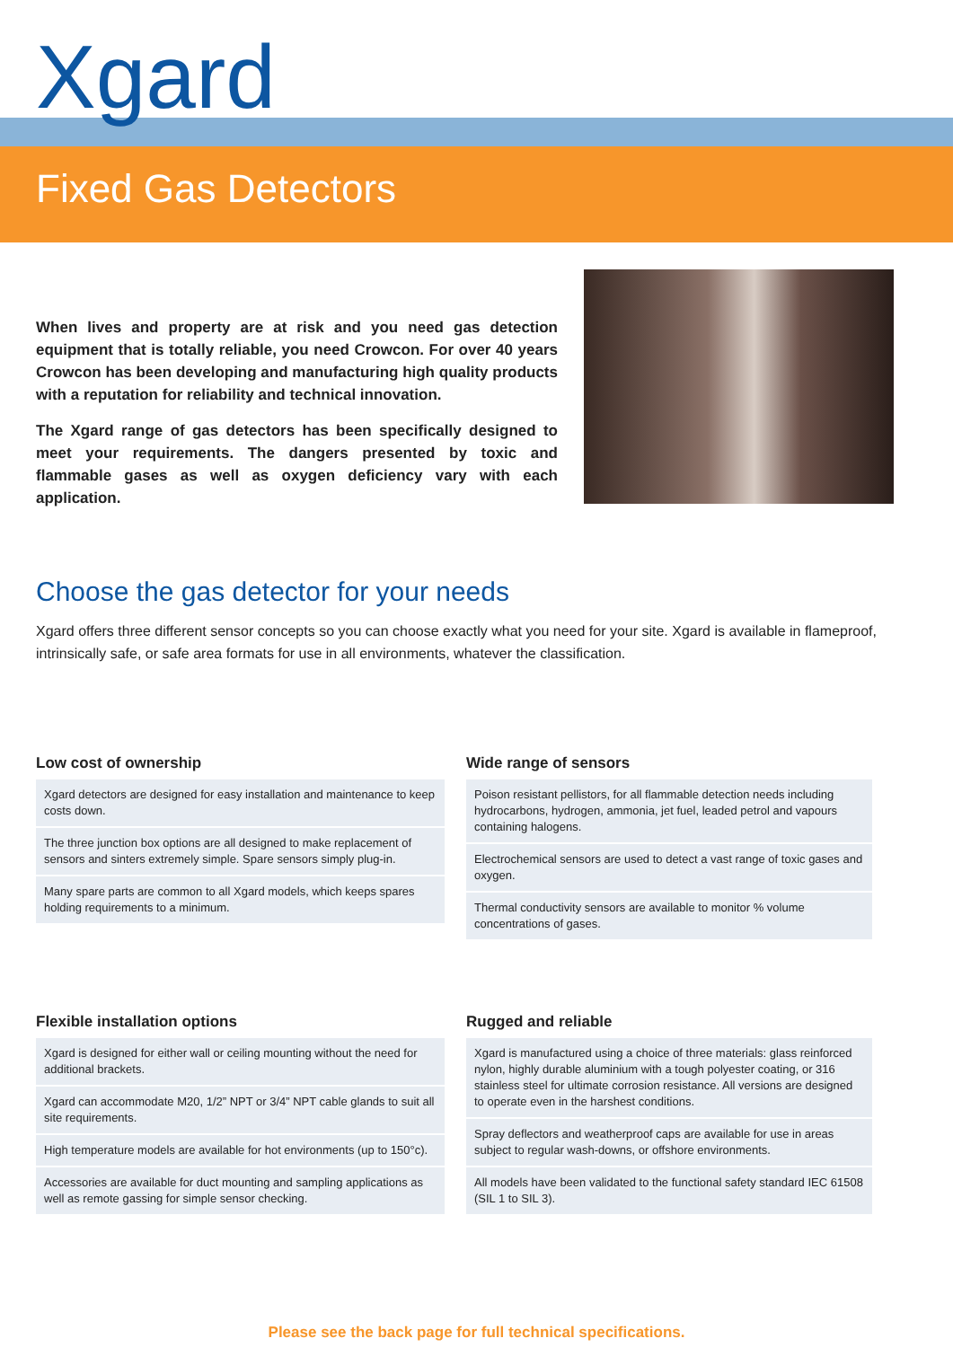Xgard
Fixed Gas Detectors
When lives and property are at risk and you need gas detection equipment that is totally reliable, you need Crowcon. For over 40 years Crowcon has been developing and manufacturing high quality products with a reputation for reliability and technical innovation.
The Xgard range of gas detectors has been specifically designed to meet your requirements. The dangers presented by toxic and flammable gases as well as oxygen deficiency vary with each application.
Choose the gas detector for your needs
Xgard offers three different sensor concepts so you can choose exactly what you need for your site. Xgard is available in flameproof, intrinsically safe, or safe area formats for use in all environments, whatever the classification.
Low cost of ownership
Xgard detectors are designed for easy installation and maintenance to keep costs down.
The three junction box options are all designed to make replacement of sensors and sinters extremely simple. Spare sensors simply plug-in.
Many spare parts are common to all Xgard models, which keeps spares holding requirements to a minimum.
Wide range of sensors
Poison resistant pellistors, for all flammable detection needs including hydrocarbons, hydrogen, ammonia, jet fuel, leaded petrol and vapours containing halogens.
Electrochemical sensors are used to detect a vast range of toxic gases and oxygen.
Thermal conductivity sensors are available to monitor % volume concentrations of gases.
Flexible installation options
Xgard is designed for either wall or ceiling mounting without the need for additional brackets.
Xgard can accommodate M20, 1/2” NPT or 3/4” NPT cable glands to suit all site requirements.
High temperature models are available for hot environments (up to 150°c).
Accessories are available for duct mounting and sampling applications as well as remote gassing for simple sensor checking.
Rugged and reliable
Xgard is manufactured using a choice of three materials: glass reinforced nylon, highly durable aluminium with a tough polyester coating, or 316 stainless steel for ultimate corrosion resistance. All versions are designed to operate even in the harshest conditions.
Spray deflectors and weatherproof caps are available for use in areas subject to regular wash-downs, or offshore environments.
All models have been validated to the functional safety standard IEC 61508 (SIL 1 to SIL 3).
Please see the back page for full technical specifications.